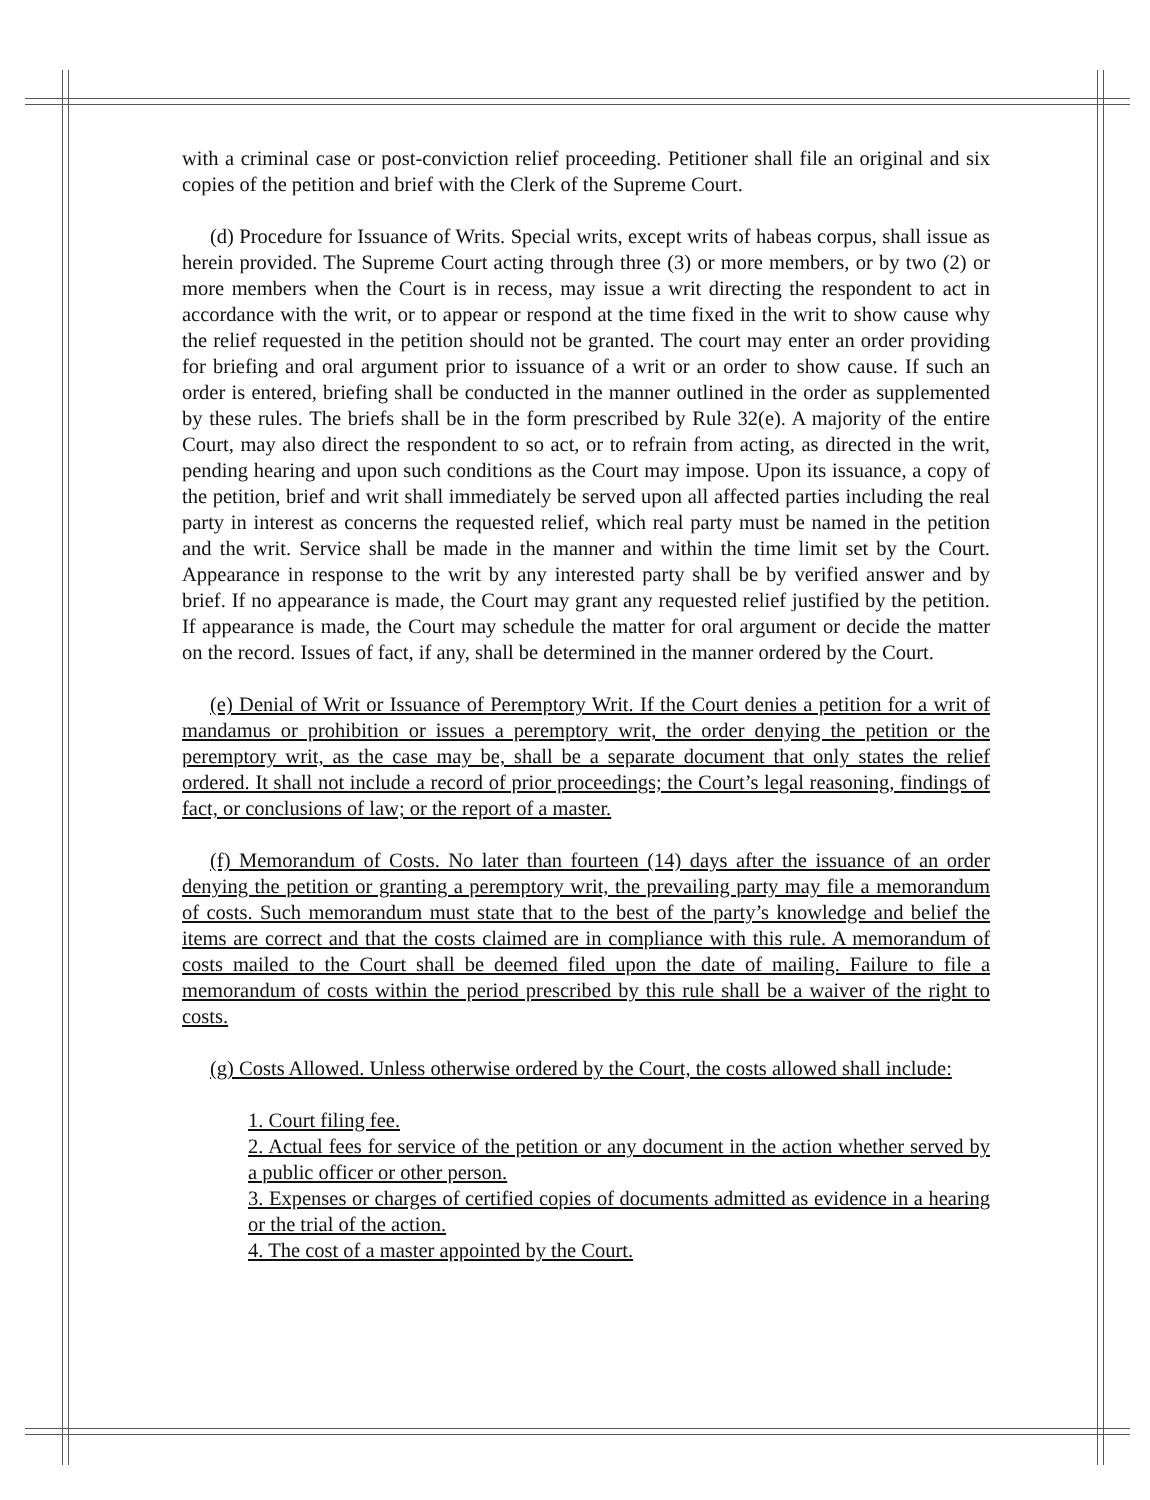with a criminal case or post-conviction relief proceeding. Petitioner shall file an original and six copies of the petition and brief with the Clerk of the Supreme Court.
(d) Procedure for Issuance of Writs. Special writs, except writs of habeas corpus, shall issue as herein provided. The Supreme Court acting through three (3) or more members, or by two (2) or more members when the Court is in recess, may issue a writ directing the respondent to act in accordance with the writ, or to appear or respond at the time fixed in the writ to show cause why the relief requested in the petition should not be granted. The court may enter an order providing for briefing and oral argument prior to issuance of a writ or an order to show cause. If such an order is entered, briefing shall be conducted in the manner outlined in the order as supplemented by these rules. The briefs shall be in the form prescribed by Rule 32(e). A majority of the entire Court, may also direct the respondent to so act, or to refrain from acting, as directed in the writ, pending hearing and upon such conditions as the Court may impose. Upon its issuance, a copy of the petition, brief and writ shall immediately be served upon all affected parties including the real party in interest as concerns the requested relief, which real party must be named in the petition and the writ. Service shall be made in the manner and within the time limit set by the Court. Appearance in response to the writ by any interested party shall be by verified answer and by brief. If no appearance is made, the Court may grant any requested relief justified by the petition. If appearance is made, the Court may schedule the matter for oral argument or decide the matter on the record. Issues of fact, if any, shall be determined in the manner ordered by the Court.
(e) Denial of Writ or Issuance of Peremptory Writ. If the Court denies a petition for a writ of mandamus or prohibition or issues a peremptory writ, the order denying the petition or the peremptory writ, as the case may be, shall be a separate document that only states the relief ordered. It shall not include a record of prior proceedings; the Court’s legal reasoning, findings of fact, or conclusions of law; or the report of a master.
(f) Memorandum of Costs. No later than fourteen (14) days after the issuance of an order denying the petition or granting a peremptory writ, the prevailing party may file a memorandum of costs. Such memorandum must state that to the best of the party’s knowledge and belief the items are correct and that the costs claimed are in compliance with this rule. A memorandum of costs mailed to the Court shall be deemed filed upon the date of mailing. Failure to file a memorandum of costs within the period prescribed by this rule shall be a waiver of the right to costs.
(g) Costs Allowed. Unless otherwise ordered by the Court, the costs allowed shall include:
1. Court filing fee.
2. Actual fees for service of the petition or any document in the action whether served by a public officer or other person.
3. Expenses or charges of certified copies of documents admitted as evidence in a hearing or the trial of the action.
4. The cost of a master appointed by the Court.